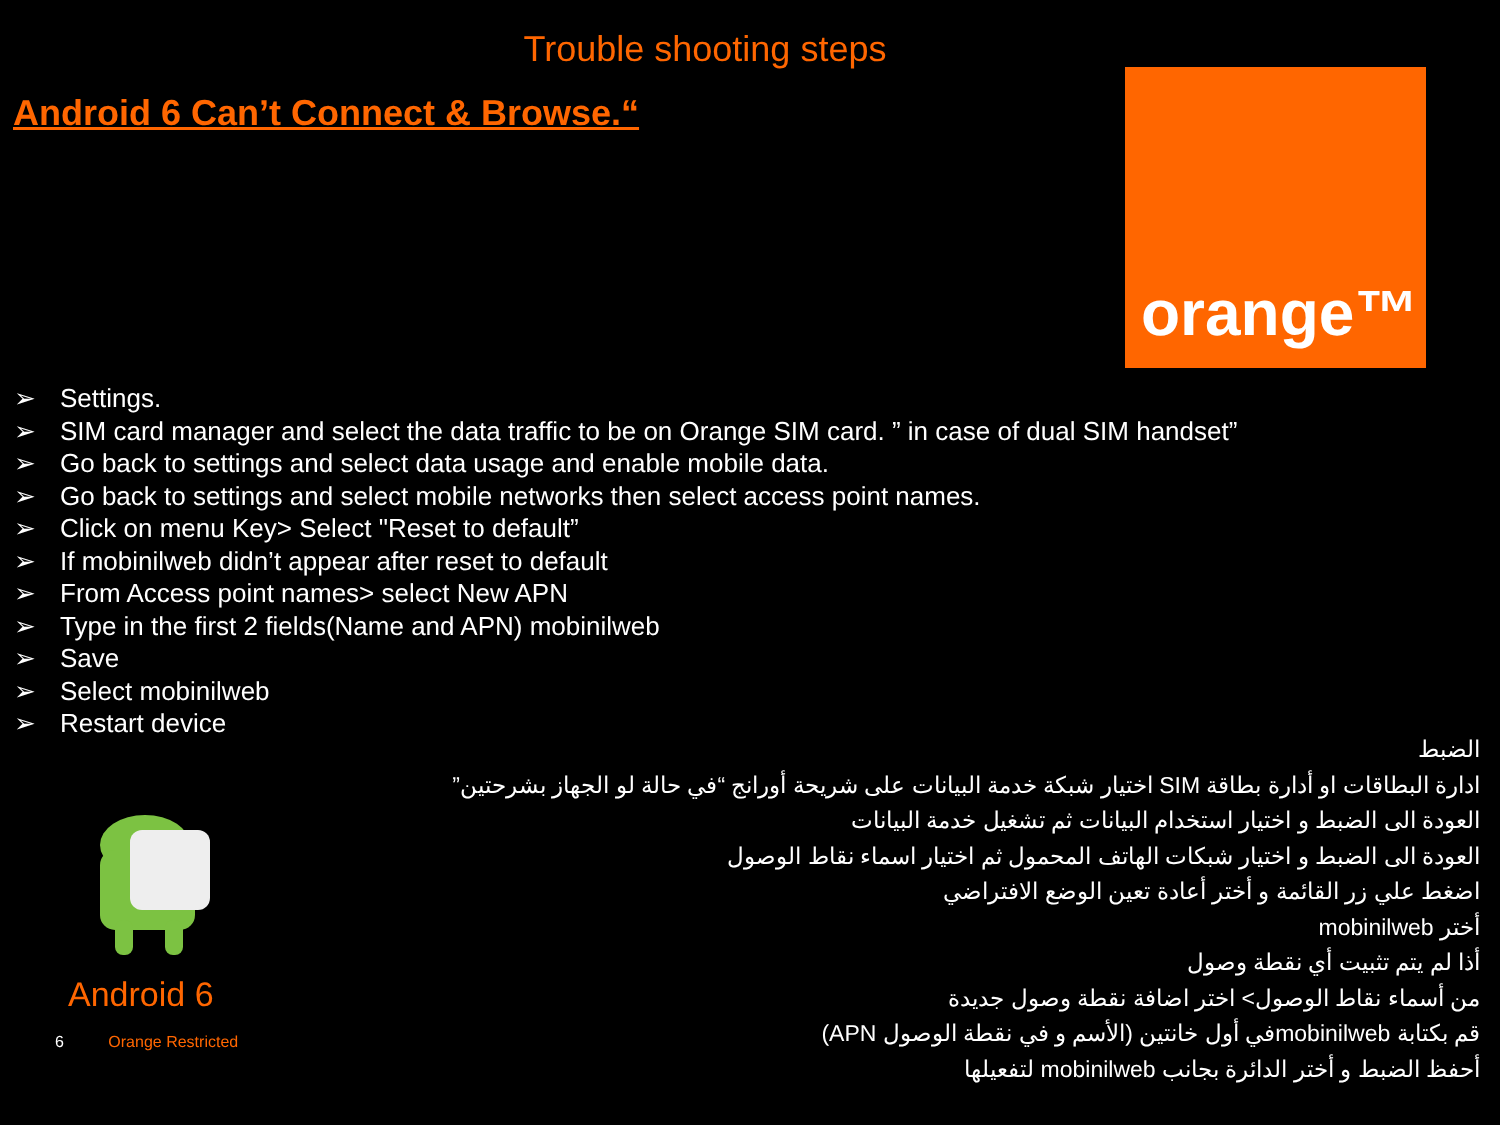Trouble shooting steps
Android 6 Can’t Connect & Browse.“
orange™
➢ Settings.
➢ SIM card manager and select the data traffic to be on Orange SIM card. ” in case of dual SIM handset”
➢ Go back to settings and select data usage and enable mobile data.
➢ Go back to settings and select mobile networks then select access point names.
➢ Click on menu Key> Select "Reset to default”
➢ If mobinilweb didn’t appear after reset to default
➢ From Access point names> select New APN
➢ Type in the first 2 fields(Name and APN) mobinilweb
➢ Save
➢ Select mobinilweb
➢ Restart device
الضبط
ادارة البطاقات او أدارة بطاقة SIM اختيار شبكة خدمة البيانات على شريحة أورانج “في حالة لو الجهاز بشرحتين”
العودة الى الضبط و اختيار استخدام البيانات ثم تشغيل خدمة البيانات
العودة الى الضبط و اختيار شبكات الهاتف المحمول ثم اختيار اسماء نقاط الوصول
اضغط علي زر القائمة و أختر أعادة تعين الوضع الافتراضي
أختر mobinilweb
أذا لم يتم تثبيت أي نقطة وصول
من أسماء نقاط الوصول> اختر اضافة نقطة وصول جديدة
قم بكتابة mobinilwebفي أول خانتين (الأسم و في نقطة الوصول APN)
أحفظ الضبط و أختر الدائرة بجانب mobinilweb لتفعيلها
Android 6
6 Orange Restricted